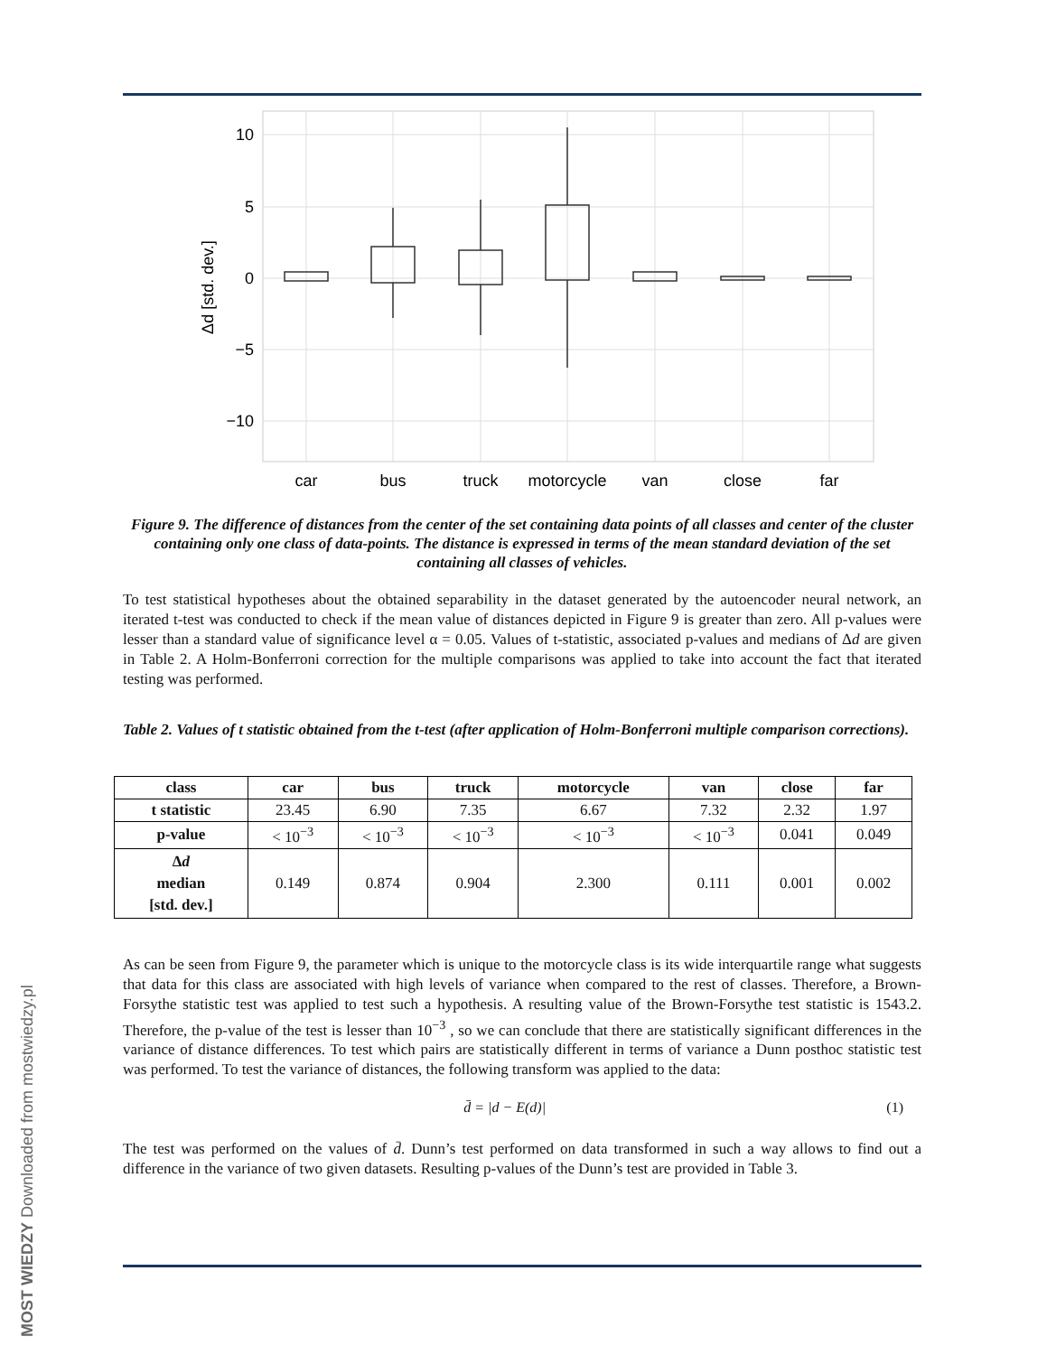10
5
0
−5
−10
Δd [std. dev.]
car
bus
truck
motorcycle
van
close
far
Figure 9. The difference of distances from the center of the set containing data points of all classes and center of the cluster containing only one class of data-points. The distance is expressed in terms of the mean standard deviation of the set containing all classes of vehicles.
To test statistical hypotheses about the obtained separability in the dataset generated by the autoencoder neural network, an iterated t-test was conducted to check if the mean value of distances depicted in Figure 9 is greater than zero. All p-values were lesser than a standard value of significance level α = 0.05. Values of t-statistic, associated p-values and medians of Δd are given in Table 2. A Holm-Bonferroni correction for the multiple comparisons was applied to take into account the fact that iterated testing was performed.
Table 2. Values of t statistic obtained from the t-test (after application of Holm-Bonferroni multiple comparison corrections).
| class | car | bus | truck | motorcycle | van | close | far |
| --- | --- | --- | --- | --- | --- | --- | --- |
| t statistic | 23.45 | 6.90 | 7.35 | 6.67 | 7.32 | 2.32 | 1.97 |
| p-value | < 10<sup>−3</sup> | < 10<sup>−3</sup> | < 10<sup>−3</sup> | < 10<sup>−3</sup> | < 10<sup>−3</sup> | 0.041 | 0.049 |
| Δ d median [std. dev.] | 0.149 | 0.874 | 0.904 | 2.300 | 0.111 | 0.001 | 0.002 |
As can be seen from Figure 9, the parameter which is unique to the motorcycle class is its wide interquartile range what suggests that data for this class are associated with high levels of variance when compared to the rest of classes. Therefore, a Brown-Forsythe statistic test was applied to test such a hypothesis. A resulting value of the Brown-Forsythe test statistic is 1543.2. Therefore, the p-value of the test is lesser than 10<sup>−3</sup> , so we can conclude that there are statistically significant differences in the variance of distance differences. To test which pairs are statistically different in terms of variance a Dunn posthoc statistic test was performed. To test the variance of distances, the following transform was applied to the data:
d̄ = |d − E(d)| (1)
The test was performed on the values of d̄. Dunn’s test performed on data transformed in such a way allows to find out a difference in the variance of two given datasets. Resulting p-values of the Dunn’s test are provided in Table 3.
MOST WIEDZY Downloaded from mostwiedzy.pl